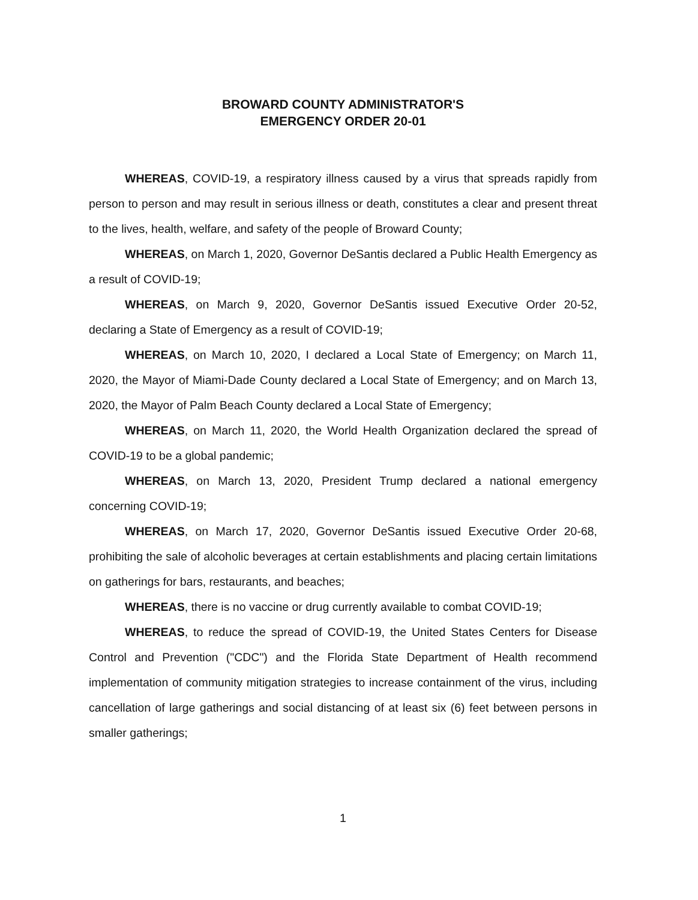BROWARD COUNTY ADMINISTRATOR'S
EMERGENCY ORDER 20-01
WHEREAS, COVID-19, a respiratory illness caused by a virus that spreads rapidly from person to person and may result in serious illness or death, constitutes a clear and present threat to the lives, health, welfare, and safety of the people of Broward County;
WHEREAS, on March 1, 2020, Governor DeSantis declared a Public Health Emergency as a result of COVID-19;
WHEREAS, on March 9, 2020, Governor DeSantis issued Executive Order 20-52, declaring a State of Emergency as a result of COVID-19;
WHEREAS, on March 10, 2020, I declared a Local State of Emergency; on March 11, 2020, the Mayor of Miami-Dade County declared a Local State of Emergency; and on March 13, 2020, the Mayor of Palm Beach County declared a Local State of Emergency;
WHEREAS, on March 11, 2020, the World Health Organization declared the spread of COVID-19 to be a global pandemic;
WHEREAS, on March 13, 2020, President Trump declared a national emergency concerning COVID-19;
WHEREAS, on March 17, 2020, Governor DeSantis issued Executive Order 20-68, prohibiting the sale of alcoholic beverages at certain establishments and placing certain limitations on gatherings for bars, restaurants, and beaches;
WHEREAS, there is no vaccine or drug currently available to combat COVID-19;
WHEREAS, to reduce the spread of COVID-19, the United States Centers for Disease Control and Prevention ("CDC") and the Florida State Department of Health recommend implementation of community mitigation strategies to increase containment of the virus, including cancellation of large gatherings and social distancing of at least six (6) feet between persons in smaller gatherings;
1